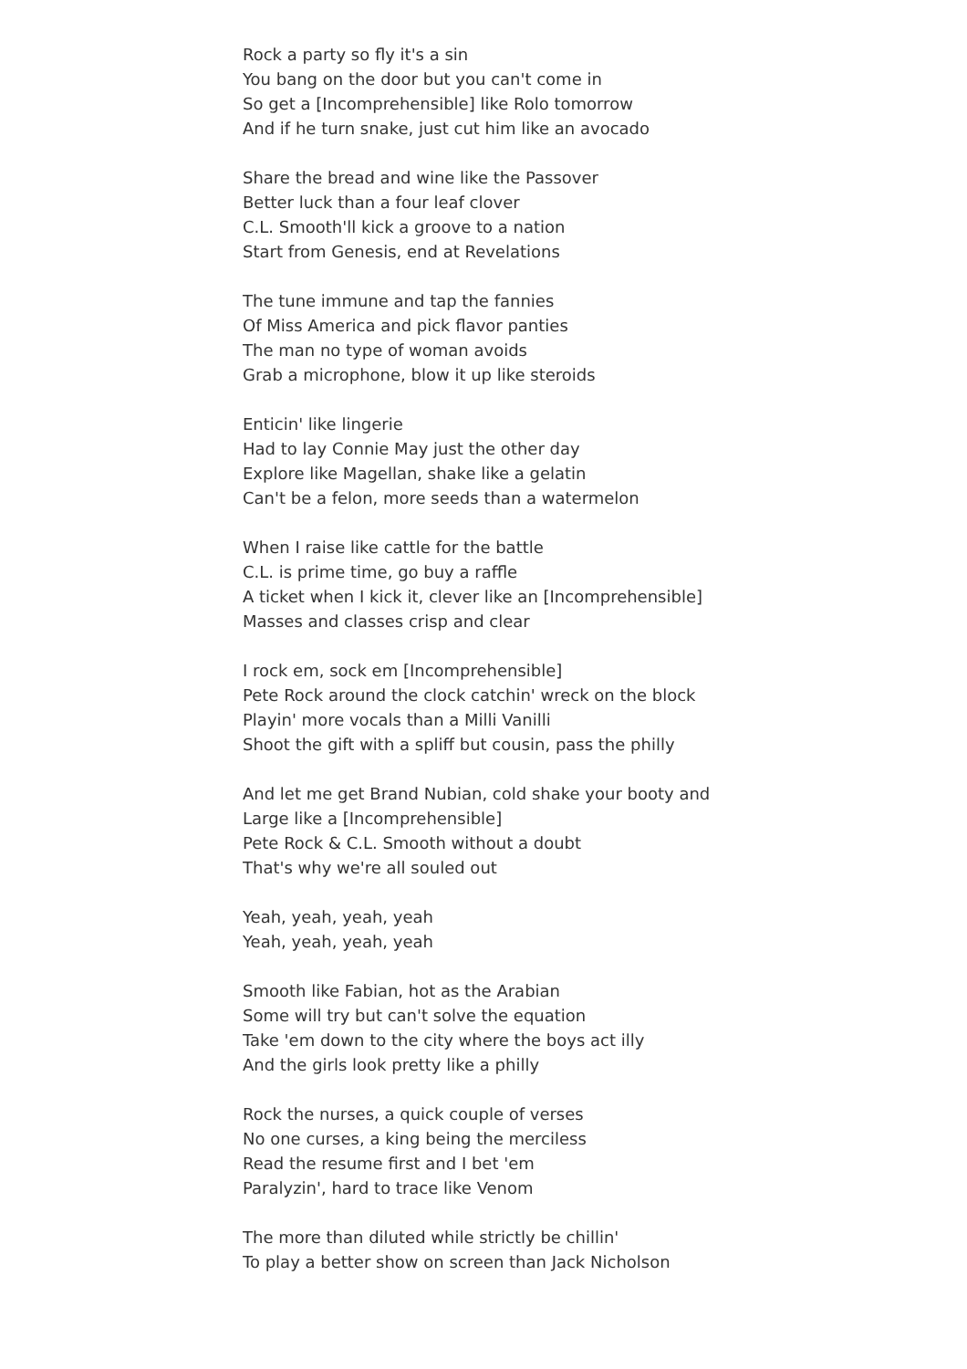Rock a party so fly it's a sin
You bang on the door but you can't come in
So get a [Incomprehensible] like Rolo tomorrow
And if he turn snake, just cut him like an avocado
Share the bread and wine like the Passover
Better luck than a four leaf clover
C.L. Smooth'll kick a groove to a nation
Start from Genesis, end at Revelations
The tune immune and tap the fannies
Of Miss America and pick flavor panties
The man no type of woman avoids
Grab a microphone, blow it up like steroids
Enticin' like lingerie
Had to lay Connie May just the other day
Explore like Magellan, shake like a gelatin
Can't be a felon, more seeds than a watermelon
When I raise like cattle for the battle
C.L. is prime time, go buy a raffle
A ticket when I kick it, clever like an [Incomprehensible]
Masses and classes crisp and clear
I rock em, sock em [Incomprehensible]
Pete Rock around the clock catchin' wreck on the block
Playin' more vocals than a Milli Vanilli
Shoot the gift with a spliff but cousin, pass the philly
And let me get Brand Nubian, cold shake your booty and
Large like a [Incomprehensible]
Pete Rock & C.L. Smooth without a doubt
That's why we're all souled out
Yeah, yeah, yeah, yeah
Yeah, yeah, yeah, yeah
Smooth like Fabian, hot as the Arabian
Some will try but can't solve the equation
Take 'em down to the city where the boys act illy
And the girls look pretty like a philly
Rock the nurses, a quick couple of verses
No one curses, a king being the merciless
Read the resume first and I bet 'em
Paralyzin', hard to trace like Venom
The more than diluted while strictly be chillin'
To play a better show on screen than Jack Nicholson